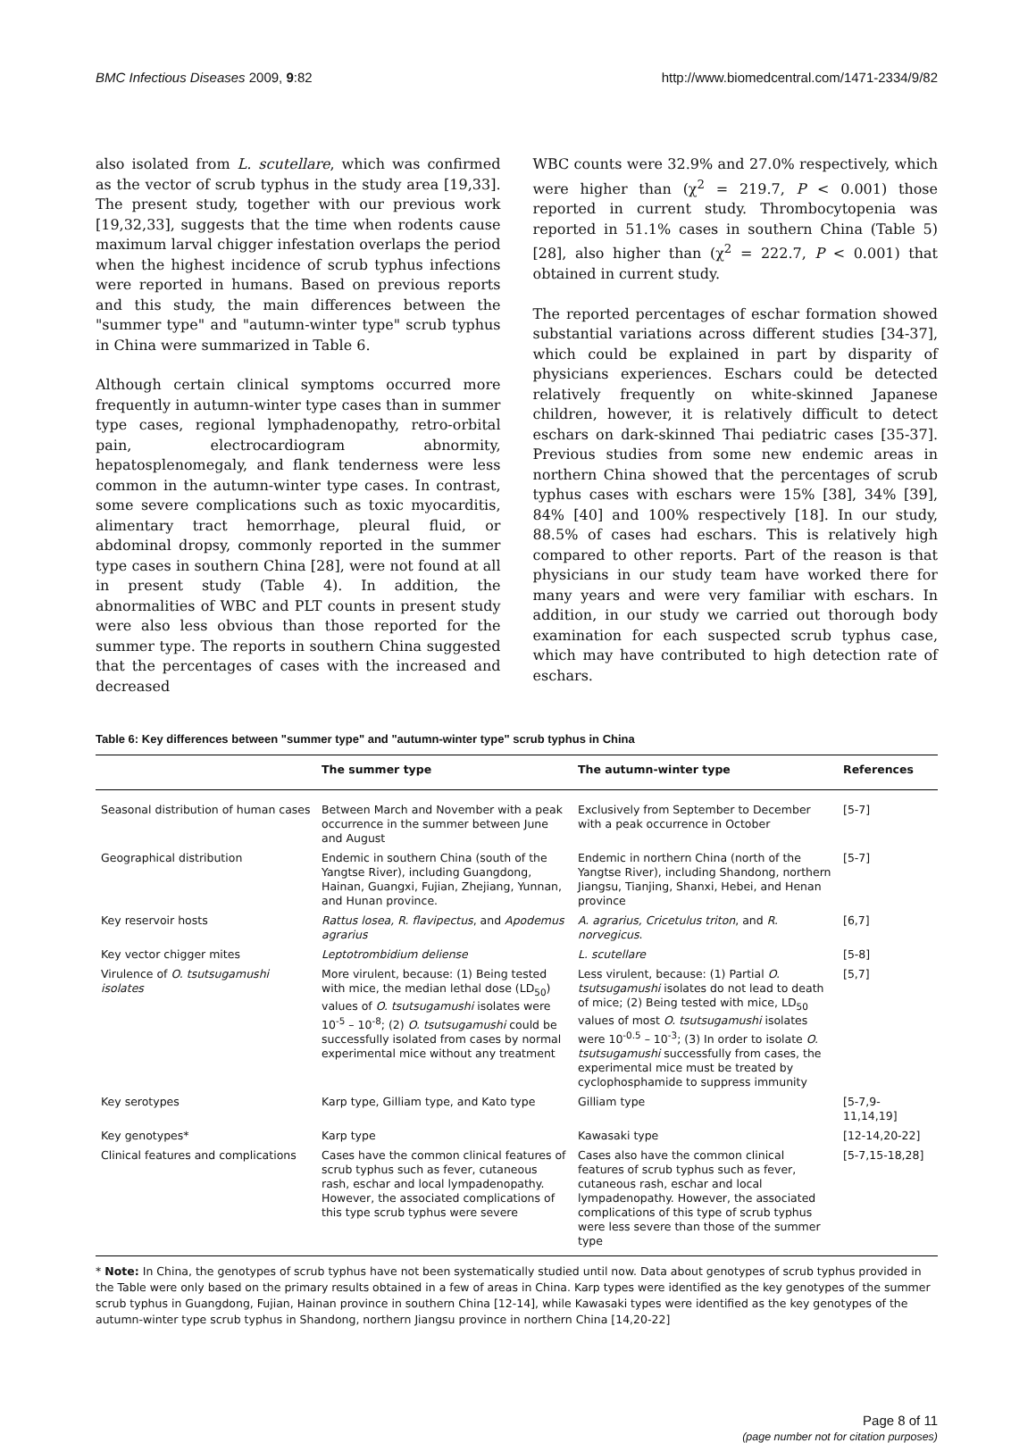BMC Infectious Diseases 2009, 9:82 http://www.biomedcentral.com/1471-2334/9/82
also isolated from L. scutellare, which was confirmed as the vector of scrub typhus in the study area [19,33]. The present study, together with our previous work [19,32,33], suggests that the time when rodents cause maximum larval chigger infestation overlaps the period when the highest incidence of scrub typhus infections were reported in humans. Based on previous reports and this study, the main differences between the "summer type" and "autumn-winter type" scrub typhus in China were summarized in Table 6.
Although certain clinical symptoms occurred more frequently in autumn-winter type cases than in summer type cases, regional lymphadenopathy, retro-orbital pain, electrocardiogram abnormity, hepatosplenomegaly, and flank tenderness were less common in the autumn-winter type cases. In contrast, some severe complications such as toxic myocarditis, alimentary tract hemorrhage, pleural fluid, or abdominal dropsy, commonly reported in the summer type cases in southern China [28], were not found at all in present study (Table 4). In addition, the abnormalities of WBC and PLT counts in present study were also less obvious than those reported for the summer type. The reports in southern China suggested that the percentages of cases with the increased and decreased
WBC counts were 32.9% and 27.0% respectively, which were higher than (χ<sup>2</sup> = 219.7, P < 0.001) those reported in current study. Thrombocytopenia was reported in 51.1% cases in southern China (Table 5) [28], also higher than (χ<sup>2</sup> = 222.7, P < 0.001) that obtained in current study.
The reported percentages of eschar formation showed substantial variations across different studies [34-37], which could be explained in part by disparity of physicians experiences. Eschars could be detected relatively frequently on white-skinned Japanese children, however, it is relatively difficult to detect eschars on dark-skinned Thai pediatric cases [35-37]. Previous studies from some new endemic areas in northern China showed that the percentages of scrub typhus cases with eschars were 15% [38], 34% [39], 84% [40] and 100% respectively [18]. In our study, 88.5% of cases had eschars. This is relatively high compared to other reports. Part of the reason is that physicians in our study team have worked there for many years and were very familiar with eschars. In addition, in our study we carried out thorough body examination for each suspected scrub typhus case, which may have contributed to high detection rate of eschars.
Table 6: Key differences between "summer type" and "autumn-winter type" scrub typhus in China
| | The summer type | The autumn-winter type | References |
| --- | --- | --- | --- |
| Seasonal distribution of human cases | Between March and November with a peak occurrence in the summer between June and August | Exclusively from September to December with a peak occurrence in October | [5-7] |
| Geographical distribution | Endemic in southern China (south of the Yangtse River), including Guangdong, Hainan, Guangxi, Fujian, Zhejiang, Yunnan, and Hunan province. | Endemic in northern China (north of the Yangtse River), including Shandong, northern Jiangsu, Tianjing, Shanxi, Hebei, and Henan province | [5-7] |
| Key reservoir hosts | Rattus losea, R. flavipectus , and Apodemus agrarius | A. agrarius, Cricetulus triton , and R. norvegicus . | [6,7] |
| Key vector chigger mites | Leptotrombidium deliense | L. scutellare | [5-8] |
| Virulence of O. tsutsugamushi isolates | More virulent, because: (1) Being tested with mice, the median lethal dose (LD<sub>50</sub>) values of O. tsutsugamushi isolates were 10<sup>-5</sup> – 10<sup>-8</sup>; (2) O. tsutsugamushi could be successfully isolated from cases by normal experimental mice without any treatment | Less virulent, because: (1) Partial O. tsutsugamushi isolates do not lead to death of mice; (2) Being tested with mice, LD<sub>50</sub> values of most O. tsutsugamushi isolates were 10<sup>-0.5</sup> – 10<sup>-3</sup>; (3) In order to isolate O. tsutsugamushi successfully from cases, the experimental mice must be treated by cyclophosphamide to suppress immunity | [5,7] |
| Key serotypes | Karp type, Gilliam type, and Kato type | Gilliam type | [5-7,9-11,14,19] |
| Key genotypes* | Karp type | Kawasaki type | [12-14,20-22] |
| Clinical features and complications | Cases have the common clinical features of scrub typhus such as fever, cutaneous rash, eschar and local lympadenopathy. However, the associated complications of this type scrub typhus were severe | Cases also have the common clinical features of scrub typhus such as fever, cutaneous rash, eschar and local lympadenopathy. However, the associated complications of this type of scrub typhus were less severe than those of the summer type | [5-7,15-18,28] |
* Note: In China, the genotypes of scrub typhus have not been systematically studied until now. Data about genotypes of scrub typhus provided in the Table were only based on the primary results obtained in a few of areas in China. Karp types were identified as the key genotypes of the summer scrub typhus in Guangdong, Fujian, Hainan province in southern China [12-14], while Kawasaki types were identified as the key genotypes of the autumn-winter type scrub typhus in Shandong, northern Jiangsu province in northern China [14,20-22]
Page 8 of 11
(page number not for citation purposes)